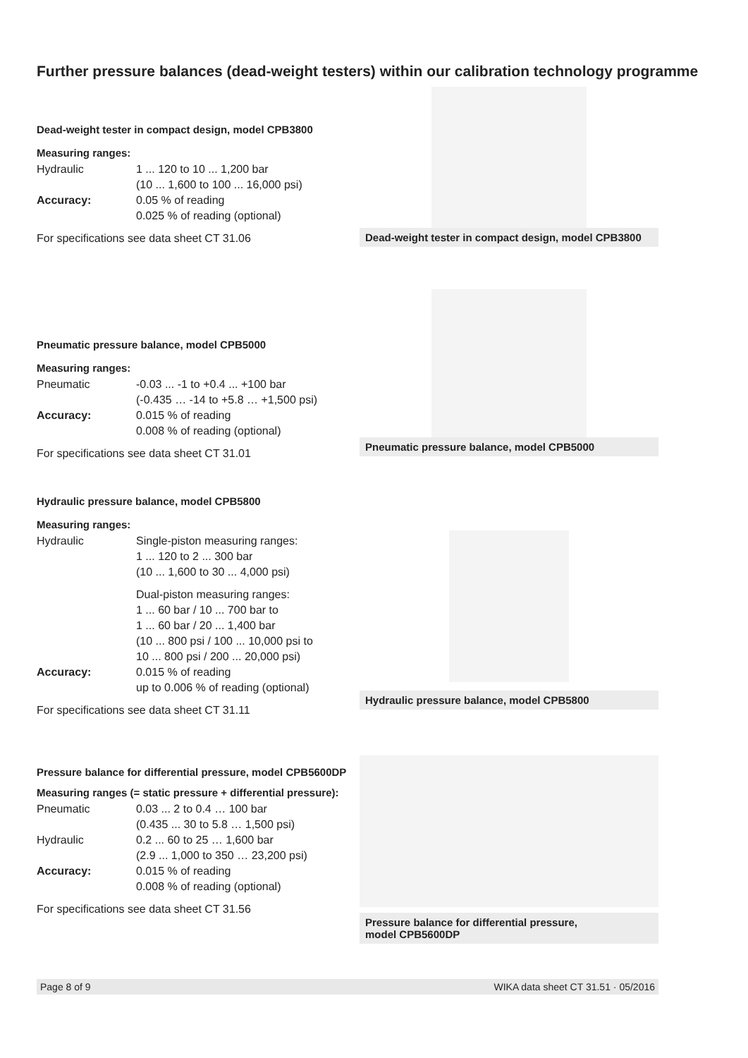Further pressure balances (dead-weight testers) within our calibration technology programme
Dead-weight tester in compact design, model CPB3800
Measuring ranges:
Hydraulic 1 ... 120 to 10 ... 1,200 bar
(10 ... 1,600 to 100 ... 16,000 psi)
Accuracy: 0.05 % of reading
0.025 % of reading (optional)
For specifications see data sheet CT 31.06
Dead-weight tester in compact design, model CPB3800
Pneumatic pressure balance, model CPB5000
Measuring ranges:
Pneumatic -0.03 ... -1 to +0.4 ... +100 bar
(-0.435 … -14 to +5.8 … +1,500 psi)
Accuracy: 0.015 % of reading
0.008 % of reading (optional)
For specifications see data sheet CT 31.01
Pneumatic pressure balance, model CPB5000
Hydraulic pressure balance, model CPB5800
Measuring ranges:
Hydraulic Single-piston measuring ranges:
1 ... 120 to 2 ... 300 bar
(10 ... 1,600 to 30 ... 4,000 psi)
Dual-piston measuring ranges:
1 ... 60 bar / 10 ... 700 bar to
1 ... 60 bar / 20 ... 1,400 bar
(10 ... 800 psi / 100 ... 10,000 psi to
10 ... 800 psi / 200 ... 20,000 psi)
Accuracy: 0.015 % of reading
up to 0.006 % of reading (optional)
For specifications see data sheet CT 31.11
Hydraulic pressure balance, model CPB5800
Pressure balance for differential pressure, model CPB5600DP
Measuring ranges (= static pressure + differential pressure):
Pneumatic 0.03 ... 2 to 0.4 … 100 bar
(0.435 ... 30 to 5.8 … 1,500 psi)
Hydraulic 0.2 ... 60 to 25 … 1,600 bar
(2.9 ... 1,000 to 350 … 23,200 psi)
Accuracy: 0.015 % of reading
0.008 % of reading (optional)
For specifications see data sheet CT 31.56
Pressure balance for differential pressure,
model CPB5600DP
Page 8 of 9 WIKA data sheet CT 31.51 · 05/2016